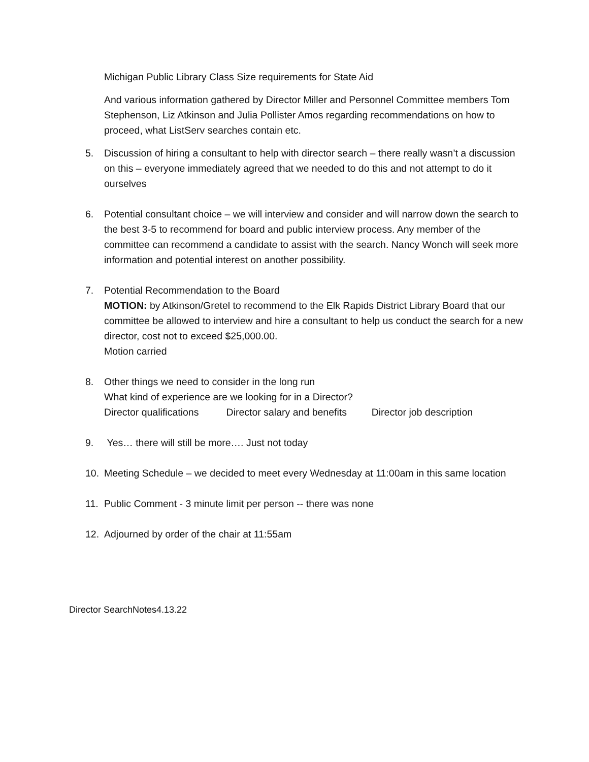Michigan Public Library Class Size requirements for State Aid
And various information gathered by Director Miller and Personnel Committee members Tom Stephenson, Liz Atkinson and Julia Pollister Amos regarding recommendations on how to proceed, what ListServ searches contain etc.
5. Discussion of hiring a consultant to help with director search – there really wasn’t a discussion on this – everyone immediately agreed that we needed to do this and not attempt to do it ourselves
6. Potential consultant choice – we will interview and consider and will narrow down the search to the best 3-5 to recommend for board and public interview process. Any member of the committee can recommend a candidate to assist with the search. Nancy Wonch will seek more information and potential interest on another possibility.
7. Potential Recommendation to the Board
MOTION: by Atkinson/Gretel to recommend to the Elk Rapids District Library Board that our committee be allowed to interview and hire a consultant to help us conduct the search for a new director, cost not to exceed $25,000.00.
Motion carried
8. Other things we need to consider in the long run
What kind of experience are we looking for in a Director?
Director qualifications Director salary and benefits Director job description
9. Yes… there will still be more…. Just not today
10. Meeting Schedule – we decided to meet every Wednesday at 11:00am in this same location
11. Public Comment - 3 minute limit per person -- there was none
12. Adjourned by order of the chair at 11:55am
Director SearchNotes4.13.22